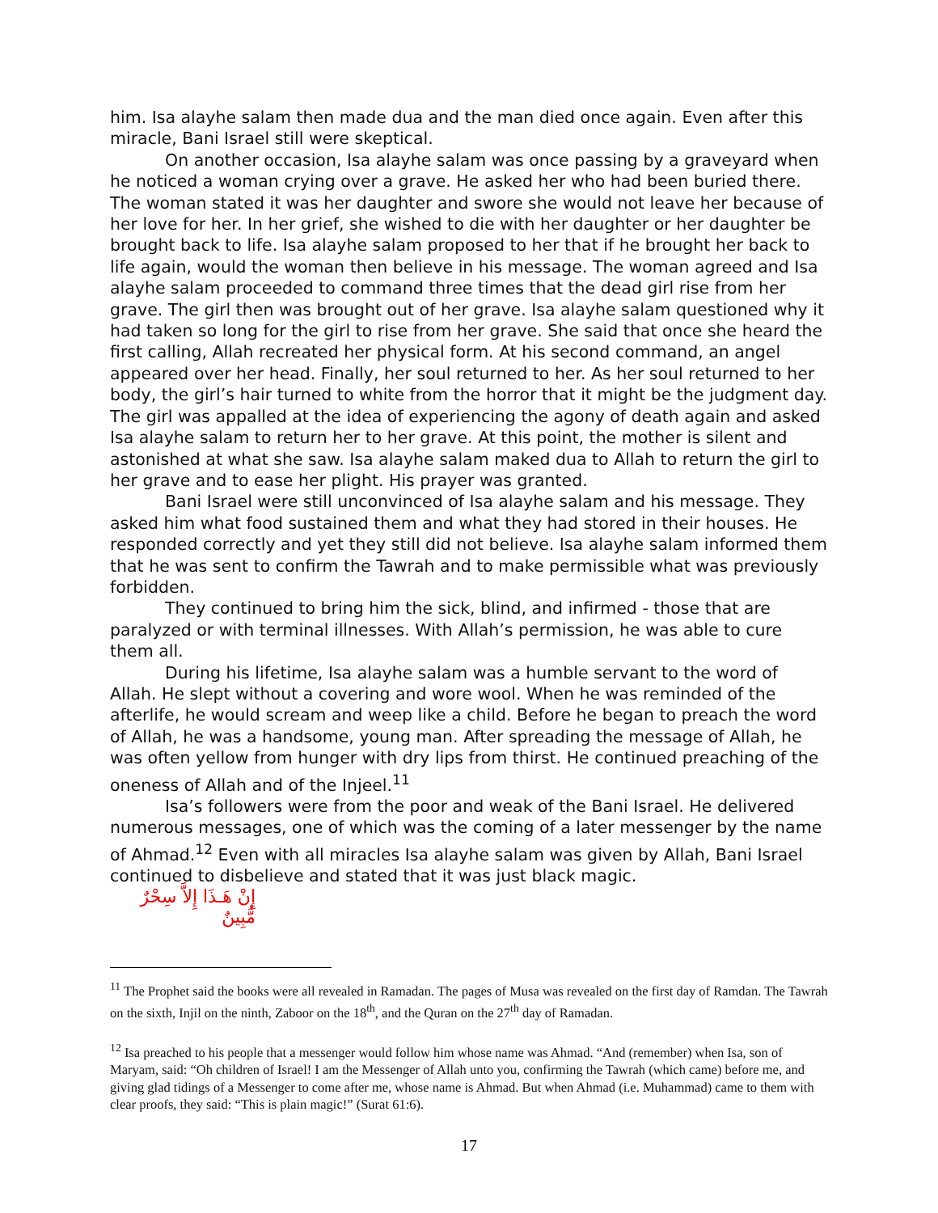him. Isa alayhe salam then made dua and the man died once again. Even after this miracle, Bani Israel still were skeptical.
On another occasion, Isa alayhe salam was once passing by a graveyard when he noticed a woman crying over a grave. He asked her who had been buried there. The woman stated it was her daughter and swore she would not leave her because of her love for her. In her grief, she wished to die with her daughter or her daughter be brought back to life. Isa alayhe salam proposed to her that if he brought her back to life again, would the woman then believe in his message. The woman agreed and Isa alayhe salam proceeded to command three times that the dead girl rise from her grave. The girl then was brought out of her grave. Isa alayhe salam questioned why it had taken so long for the girl to rise from her grave. She said that once she heard the first calling, Allah recreated her physical form. At his second command, an angel appeared over her head. Finally, her soul returned to her. As her soul returned to her body, the girl’s hair turned to white from the horror that it might be the judgment day. The girl was appalled at the idea of experiencing the agony of death again and asked Isa alayhe salam to return her to her grave. At this point, the mother is silent and astonished at what she saw. Isa alayhe salam maked dua to Allah to return the girl to her grave and to ease her plight. His prayer was granted.
Bani Israel were still unconvinced of Isa alayhe salam and his message. They asked him what food sustained them and what they had stored in their houses. He responded correctly and yet they still did not believe. Isa alayhe salam informed them that he was sent to confirm the Tawrah and to make permissible what was previously forbidden.
They continued to bring him the sick, blind, and infirmed - those that are paralyzed or with terminal illnesses. With Allah’s permission, he was able to cure them all.
During his lifetime, Isa alayhe salam was a humble servant to the word of Allah. He slept without a covering and wore wool. When he was reminded of the afterlife, he would scream and weep like a child. Before he began to preach the word of Allah, he was a handsome, young man. After spreading the message of Allah, he was often yellow from hunger with dry lips from thirst. He continued preaching of the oneness of Allah and of the Injeel.<sup>11</sup>
Isa’s followers were from the poor and weak of the Bani Israel. He delivered numerous messages, one of which was the coming of a later messenger by the name of Ahmad.<sup>12</sup> Even with all miracles Isa alayhe salam was given by Allah, Bani Israel continued to disbelieve and stated that it was just black magic.
إِنْ هَـذَا إِلاَّ سِحْرٌ مُّبِينٌ
<sup>11</sup> The Prophet said the books were all revealed in Ramadan. The pages of Musa was revealed on the first day of Ramdan. The Tawrah on the sixth, Injil on the ninth, Zaboor on the 18<sup>th</sup>, and the Quran on the 27<sup>th</sup> day of Ramadan.
<sup>12</sup> Isa preached to his people that a messenger would follow him whose name was Ahmad. “And (remember) when Isa, son of Maryam, said: “Oh children of Israel! I am the Messenger of Allah unto you, confirming the Tawrah (which came) before me, and giving glad tidings of a Messenger to come after me, whose name is Ahmad. But when Ahmad (i.e. Muhammad) came to them with clear proofs, they said: “This is plain magic!” (Surat 61:6).
17